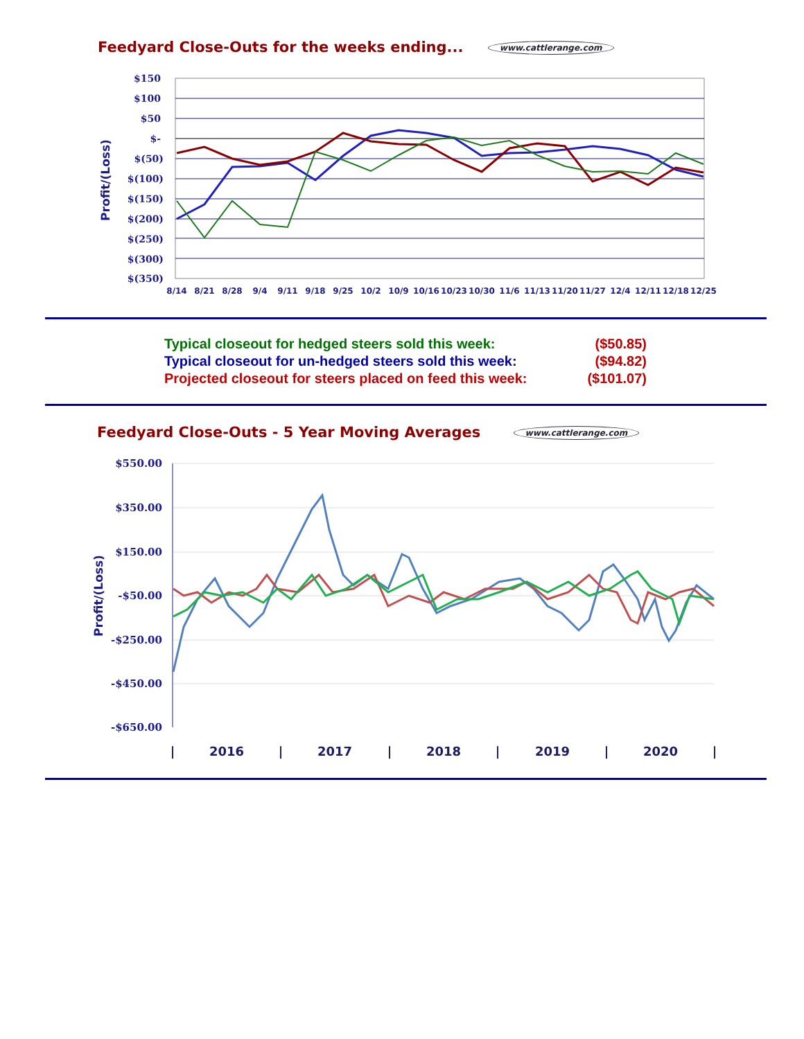Feedyard Close-Outs for the weeks ending... www.cattlerange.com
Profit/(Loss)
$150
$100
$50
$-
$(50)
$(100)
$(150)
$(200)
$(250)
$(300)
$(350)
8/14
8/21
8/28
9/4
9/11
9/18
9/25
10/2
10/9
10/16
10/23
10/30
11/6
11/13
11/20
11/27
12/4
12/11
12/18
12/25
Typical closeout for hedged steers sold this week: ($50.85)
Typical closeout for un-hedged steers sold this week: ($94.82)
Projected closeout for steers placed on feed this week: ($101.07)
Feedyard Close-Outs - 5 Year Moving Averages www.cattlerange.com
Profit/(Loss)
$550.00
$350.00
$150.00
-$50.00
-$250.00
-$450.00
-$650.00
|
2016
|
2017
|
2018
|
2019
|
2020
|